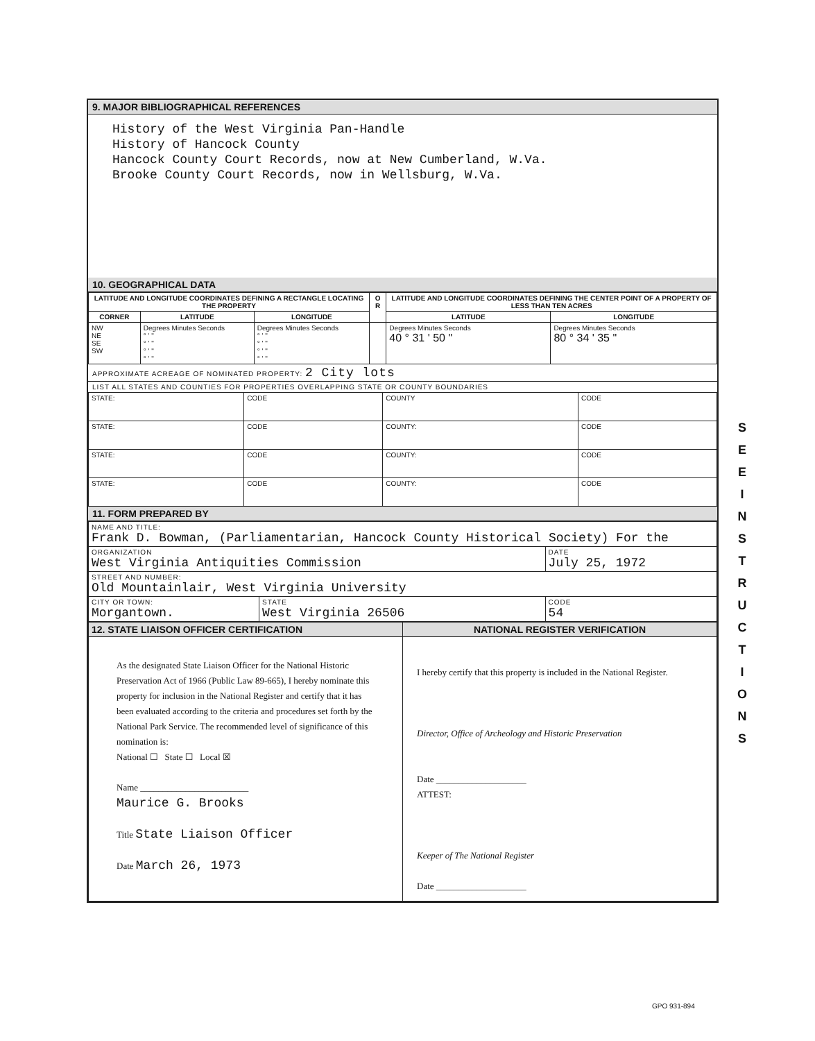S E E I N S T R U C T I O N S
9. MAJOR BIBLIOGRAPHICAL REFERENCES
History of the West Virginia Pan-Handle
History of Hancock County
Hancock County Court Records, now at New Cumberland, W.Va.
Brooke County Court Records, now in Wellsburg, W.Va.
10. GEOGRAPHICAL DATA
| LATITUDE AND LONGITUDE COORDINATES DEFINING A RECTANGLE LOCATING THE PROPERTY | | | O R | LATITUDE AND LONGITUDE COORDINATES DEFINING THE CENTER POINT OF A PROPERTY OF LESS THAN TEN ACRES | |
| --- | --- | --- | --- | --- | --- |
| CORNER | LATITUDE | LONGITUDE | | LATITUDE | LONGITUDE |
| NW NE SE SW | Degrees Minutes Seconds ° ' " ° ' " ° ' " ° ' " | Degrees Minutes Seconds ° ' " ° ' " ° ' " ° ' " | | Degrees Minutes Seconds 40 ° 31 ' 50 " | Degrees Minutes Seconds 80 ° 34 ' 35 " |
APPROXIMATE ACREAGE OF NOMINATED PROPERTY: 2 City lots
LIST ALL STATES AND COUNTIES FOR PROPERTIES OVERLAPPING STATE OR COUNTY BOUNDARIES
| STATE: | CODE | COUNTY | CODE |
| STATE: | CODE | COUNTY: | CODE |
| STATE: | CODE | COUNTY: | CODE |
| STATE: | CODE | COUNTY: | CODE |
11. FORM PREPARED BY
| NAME AND TITLE: Frank D. Bowman, (Parliamentarian, Hancock County Historical Society) For the | | |
| ORGANIZATION West Virginia Antiquities Commission | | DATE July 25, 1972 |
| STREET AND NUMBER: Old Mountainlair, West Virginia University | | |
| CITY OR TOWN: Morgantown. | STATE West Virginia 26506 | CODE 54 |
| 12. STATE LIAISON OFFICER CERTIFICATION | NATIONAL REGISTER VERIFICATION |
| --- | --- |
| As the designated State Liaison Officer for the National Historic Preservation Act of 1966 (Public Law 89-665), I hereby nominate this property for inclusion in the National Register and certify that it has been evaluated according to the criteria and procedures set forth by the National Park Service. The recommended level of significance of this nomination is: National ☐ State ☐ Local ☒ Name ________________________ Maurice G. Brooks Title State Liaison Officer Date March 26, 1973 | I hereby certify that this property is included in the National Register. Director, Office of Archeology and Historic Preservation Date ____________________ ATTEST: Keeper of The National Register Date ____________________ |
GPO 931-894